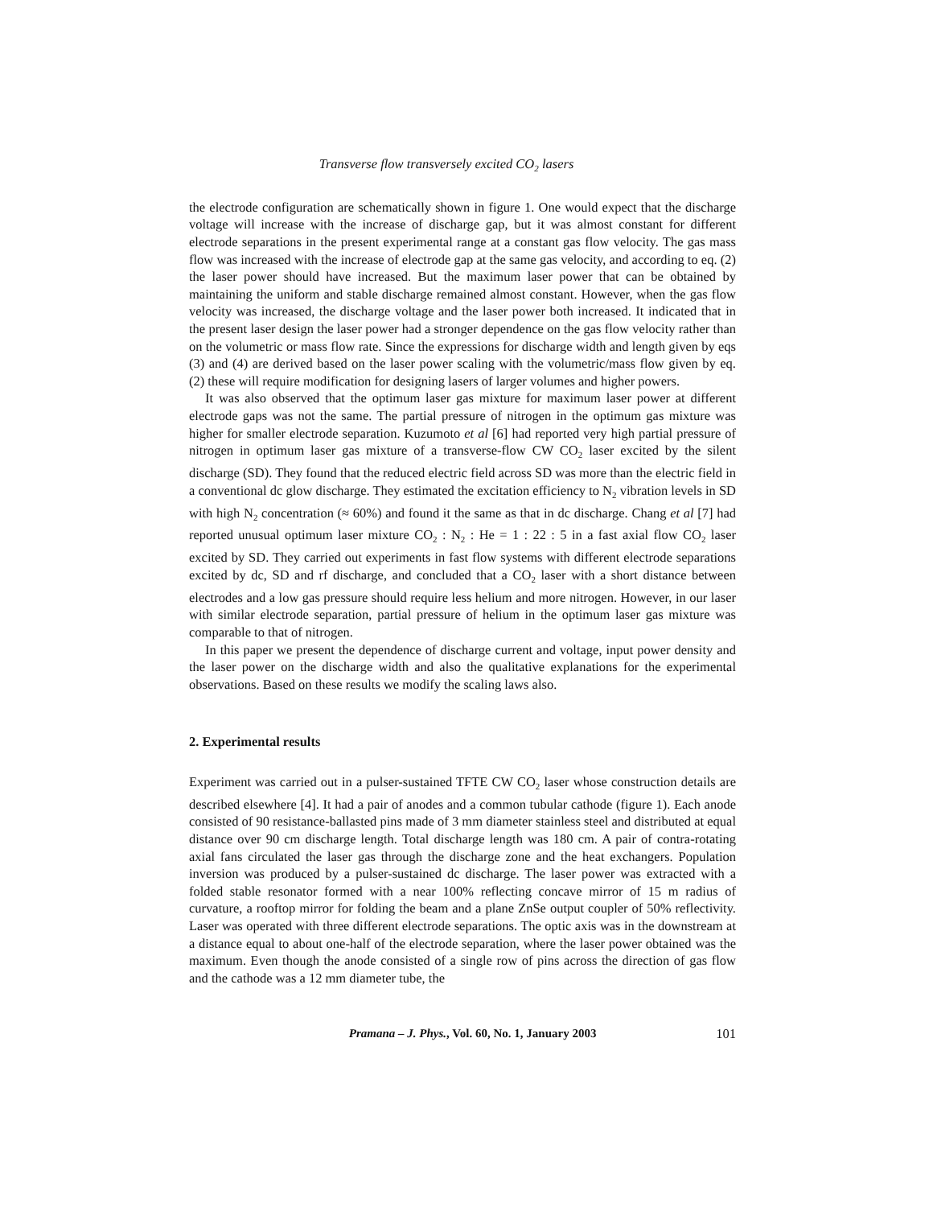Transverse flow transversely excited CO<sub>2</sub> lasers
the electrode configuration are schematically shown in figure 1. One would expect that the discharge voltage will increase with the increase of discharge gap, but it was almost constant for different electrode separations in the present experimental range at a constant gas flow velocity. The gas mass flow was increased with the increase of electrode gap at the same gas velocity, and according to eq. (2) the laser power should have increased. But the maximum laser power that can be obtained by maintaining the uniform and stable discharge remained almost constant. However, when the gas flow velocity was increased, the discharge voltage and the laser power both increased. It indicated that in the present laser design the laser power had a stronger dependence on the gas flow velocity rather than on the volumetric or mass flow rate. Since the expressions for discharge width and length given by eqs (3) and (4) are derived based on the laser power scaling with the volumetric/mass flow given by eq. (2) these will require modification for designing lasers of larger volumes and higher powers.
It was also observed that the optimum laser gas mixture for maximum laser power at different electrode gaps was not the same. The partial pressure of nitrogen in the optimum gas mixture was higher for smaller electrode separation. Kuzumoto et al [6] had reported very high partial pressure of nitrogen in optimum laser gas mixture of a transverse-flow CW CO<sub>2</sub> laser excited by the silent discharge (SD). They found that the reduced electric field across SD was more than the electric field in a conventional dc glow discharge. They estimated the excitation efficiency to N<sub>2</sub> vibration levels in SD with high N<sub>2</sub> concentration (≈ 60%) and found it the same as that in dc discharge. Chang et al [7] had reported unusual optimum laser mixture CO<sub>2</sub> : N<sub>2</sub> : He = 1 : 22 : 5 in a fast axial flow CO<sub>2</sub> laser excited by SD. They carried out experiments in fast flow systems with different electrode separations excited by dc, SD and rf discharge, and concluded that a CO<sub>2</sub> laser with a short distance between electrodes and a low gas pressure should require less helium and more nitrogen. However, in our laser with similar electrode separation, partial pressure of helium in the optimum laser gas mixture was comparable to that of nitrogen.
In this paper we present the dependence of discharge current and voltage, input power density and the laser power on the discharge width and also the qualitative explanations for the experimental observations. Based on these results we modify the scaling laws also.
2. Experimental results
Experiment was carried out in a pulser-sustained TFTE CW CO<sub>2</sub> laser whose construction details are described elsewhere [4]. It had a pair of anodes and a common tubular cathode (figure 1). Each anode consisted of 90 resistance-ballasted pins made of 3 mm diameter stainless steel and distributed at equal distance over 90 cm discharge length. Total discharge length was 180 cm. A pair of contra-rotating axial fans circulated the laser gas through the discharge zone and the heat exchangers. Population inversion was produced by a pulser-sustained dc discharge. The laser power was extracted with a folded stable resonator formed with a near 100% reflecting concave mirror of 15 m radius of curvature, a rooftop mirror for folding the beam and a plane ZnSe output coupler of 50% reflectivity. Laser was operated with three different electrode separations. The optic axis was in the downstream at a distance equal to about one-half of the electrode separation, where the laser power obtained was the maximum. Even though the anode consisted of a single row of pins across the direction of gas flow and the cathode was a 12 mm diameter tube, the
Pramana – J. Phys., Vol. 60, No. 1, January 2003 101